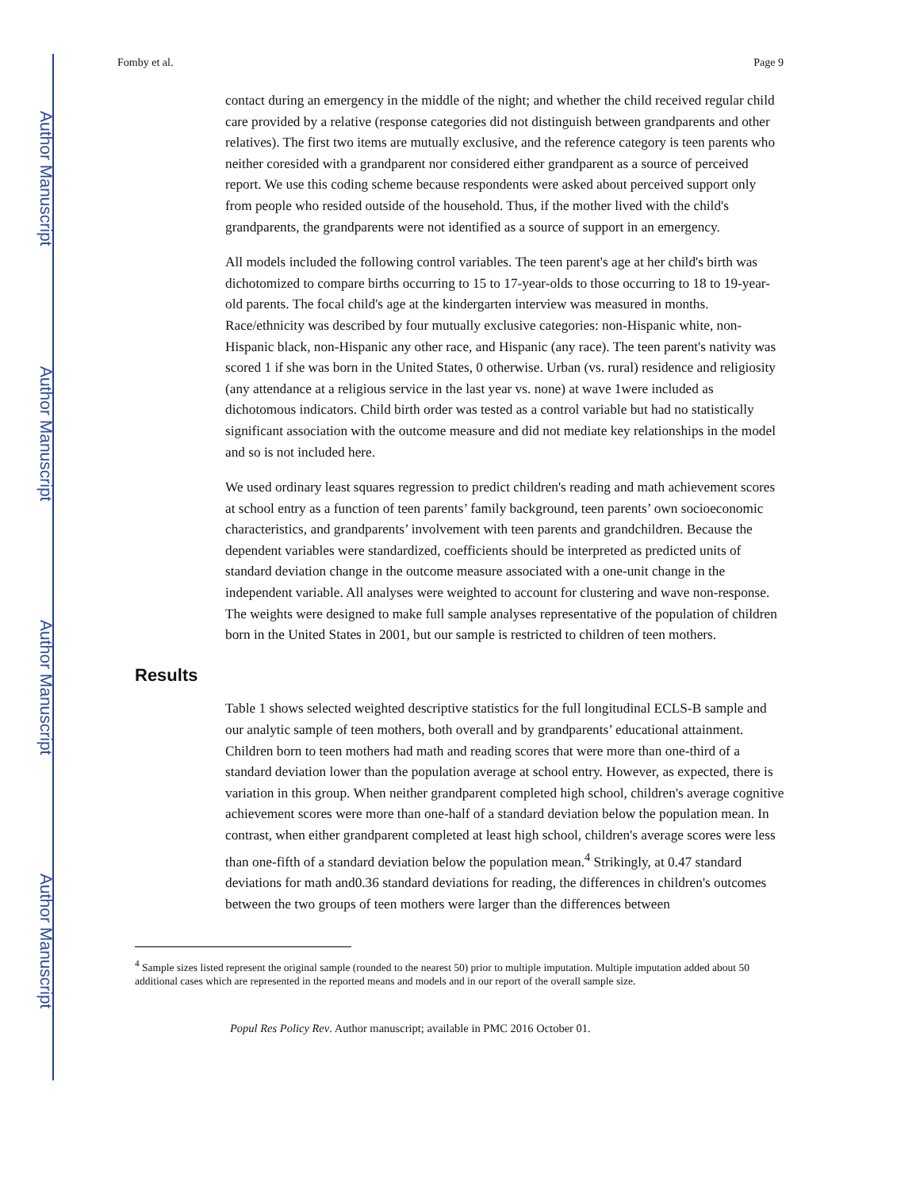Author Manuscript
Author Manuscript
Author Manuscript
Author Manuscript
Fomby et al. Page 9
contact during an emergency in the middle of the night; and whether the child received regular child care provided by a relative (response categories did not distinguish between grandparents and other relatives). The first two items are mutually exclusive, and the reference category is teen parents who neither coresided with a grandparent nor considered either grandparent as a source of perceived report. We use this coding scheme because respondents were asked about perceived support only from people who resided outside of the household. Thus, if the mother lived with the child's grandparents, the grandparents were not identified as a source of support in an emergency.
All models included the following control variables. The teen parent's age at her child's birth was dichotomized to compare births occurring to 15 to 17-year-olds to those occurring to 18 to 19-year-old parents. The focal child's age at the kindergarten interview was measured in months. Race/ethnicity was described by four mutually exclusive categories: non-Hispanic white, non-Hispanic black, non-Hispanic any other race, and Hispanic (any race). The teen parent's nativity was scored 1 if she was born in the United States, 0 otherwise. Urban (vs. rural) residence and religiosity (any attendance at a religious service in the last year vs. none) at wave 1were included as dichotomous indicators. Child birth order was tested as a control variable but had no statistically significant association with the outcome measure and did not mediate key relationships in the model and so is not included here.
We used ordinary least squares regression to predict children's reading and math achievement scores at school entry as a function of teen parents’ family background, teen parents’ own socioeconomic characteristics, and grandparents’ involvement with teen parents and grandchildren. Because the dependent variables were standardized, coefficients should be interpreted as predicted units of standard deviation change in the outcome measure associated with a one-unit change in the independent variable. All analyses were weighted to account for clustering and wave non-response. The weights were designed to make full sample analyses representative of the population of children born in the United States in 2001, but our sample is restricted to children of teen mothers.
Results
Table 1 shows selected weighted descriptive statistics for the full longitudinal ECLS-B sample and our analytic sample of teen mothers, both overall and by grandparents’ educational attainment. Children born to teen mothers had math and reading scores that were more than one-third of a standard deviation lower than the population average at school entry. However, as expected, there is variation in this group. When neither grandparent completed high school, children's average cognitive achievement scores were more than one-half of a standard deviation below the population mean. In contrast, when either grandparent completed at least high school, children's average scores were less than one-fifth of a standard deviation below the population mean.<sup>4</sup> Strikingly, at 0.47 standard deviations for math and0.36 standard deviations for reading, the differences in children's outcomes between the two groups of teen mothers were larger than the differences between
<sup>4</sup> Sample sizes listed represent the original sample (rounded to the nearest 50) prior to multiple imputation. Multiple imputation added about 50 additional cases which are represented in the reported means and models and in our report of the overall sample size.
Popul Res Policy Rev. Author manuscript; available in PMC 2016 October 01.